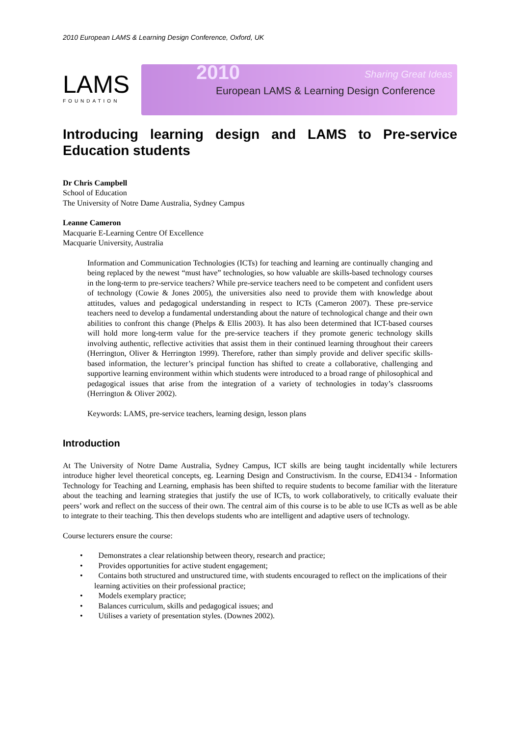2010 European LAMS & Learning Design Conference, Oxford, UK
LAMS
FOUNDATION
2010 Sharing Great Ideas
European LAMS & Learning Design Conference
Introducing learning design and LAMS to Pre-service Education students
Dr Chris Campbell
School of Education
The University of Notre Dame Australia, Sydney Campus
Leanne Cameron
Macquarie E-Learning Centre Of Excellence
Macquarie University, Australia
Information and Communication Technologies (ICTs) for teaching and learning are continually changing and being replaced by the newest “must have” technologies, so how valuable are skills-based technology courses in the long-term to pre-service teachers? While pre-service teachers need to be competent and confident users of technology (Cowie & Jones 2005), the universities also need to provide them with knowledge about attitudes, values and pedagogical understanding in respect to ICTs (Cameron 2007). These pre-service teachers need to develop a fundamental understanding about the nature of technological change and their own abilities to confront this change (Phelps & Ellis 2003). It has also been determined that ICT-based courses will hold more long-term value for the pre-service teachers if they promote generic technology skills involving authentic, reflective activities that assist them in their continued learning throughout their careers (Herrington, Oliver & Herrington 1999). Therefore, rather than simply provide and deliver specific skills-based information, the lecturer’s principal function has shifted to create a collaborative, challenging and supportive learning environment within which students were introduced to a broad range of philosophical and pedagogical issues that arise from the integration of a variety of technologies in today’s classrooms (Herrington & Oliver 2002).
Keywords: LAMS, pre-service teachers, learning design, lesson plans
Introduction
At The University of Notre Dame Australia, Sydney Campus, ICT skills are being taught incidentally while lecturers introduce higher level theoretical concepts, eg. Learning Design and Constructivism. In the course, ED4134 - Information Technology for Teaching and Learning, emphasis has been shifted to require students to become familiar with the literature about the teaching and learning strategies that justify the use of ICTs, to work collaboratively, to critically evaluate their peers’ work and reflect on the success of their own. The central aim of this course is to be able to use ICTs as well as be able to integrate to their teaching. This then develops students who are intelligent and adaptive users of technology.
Course lecturers ensure the course:
•  Demonstrates a clear relationship between theory, research and practice;
•  Provides opportunities for active student engagement;
•  Contains both structured and unstructured time, with students encouraged to reflect on the implications of their learning activities on their professional practice;
•  Models exemplary practice;
•  Balances curriculum, skills and pedagogical issues; and
•  Utilises a variety of presentation styles. (Downes 2002).